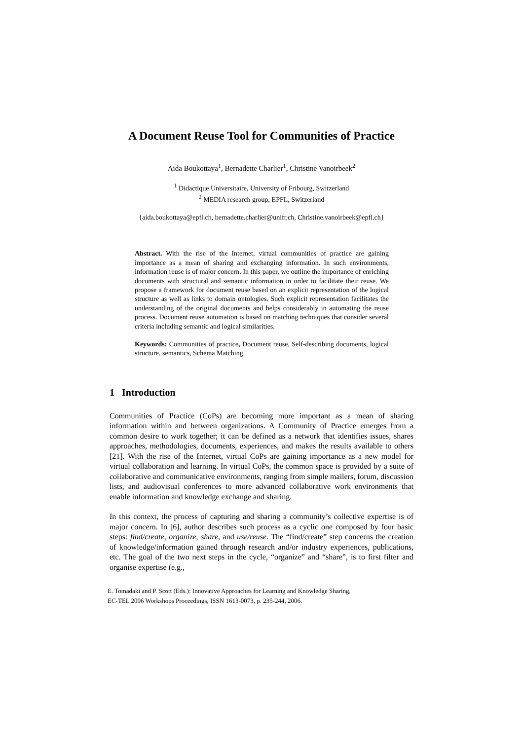A Document Reuse Tool for Communities of Practice
Aida Boukottaya<sup>1</sup>, Bernadette Charlier<sup>1</sup>, Christine Vanoirbeek<sup>2</sup>
<sup>1</sup> Didactique Universitaire, University of Fribourg, Switzerland
<sup>2</sup> MEDIA research group, EPFL, Switzerland
{aida.boukottaya@epfl.ch, bernadette.charlier@unifr.ch, Christine.vanoirbeek@epfl.ch}
Abstract. With the rise of the Internet, virtual communities of practice are gaining importance as a mean of sharing and exchanging information. In such environments, information reuse is of major concern. In this paper, we outline the importance of enriching documents with structural and semantic information in order to facilitate their reuse. We propose a framework for document reuse based on an explicit representation of the logical structure as well as links to domain ontologies. Such explicit representation facilitates the understanding of the original documents and helps considerably in automating the reuse process. Document reuse automation is based on matching techniques that consider several criteria including semantic and logical similarities.
Keywords: Communities of practice, Document reuse, Self-describing documents, logical structure, semantics, Schema Matching.
1 Introduction
Communities of Practice (CoPs) are becoming more important as a mean of sharing information within and between organizations. A Community of Practice emerges from a common desire to work together; it can be defined as a network that identifies issues, shares approaches, methodologies, documents, experiences, and makes the results available to others [21]. With the rise of the Internet, virtual CoPs are gaining importance as a new model for virtual collaboration and learning. In virtual CoPs, the common space is provided by a suite of collaborative and communicative environments, ranging from simple mailers, forum, discussion lists, and audiovisual conferences to more advanced collaborative work environments that enable information and knowledge exchange and sharing.
In this context, the process of capturing and sharing a community’s collective expertise is of major concern. In [6], author describes such process as a cyclic one composed by four basic steps: find/create, organize, share, and use/reuse. The “find/create” step concerns the creation of knowledge/information gained through research and/or industry experiences, publications, etc. The goal of the two next steps in the cycle, “organize” and “share”, is to first filter and organise expertise (e.g.,
E. Tomadaki and P. Scott (Eds.): Innovative Approaches for Learning and Knowledge Sharing,
EC-TEL 2006 Workshops Proceedings, ISSN 1613-0073, p. 235-244, 2006.